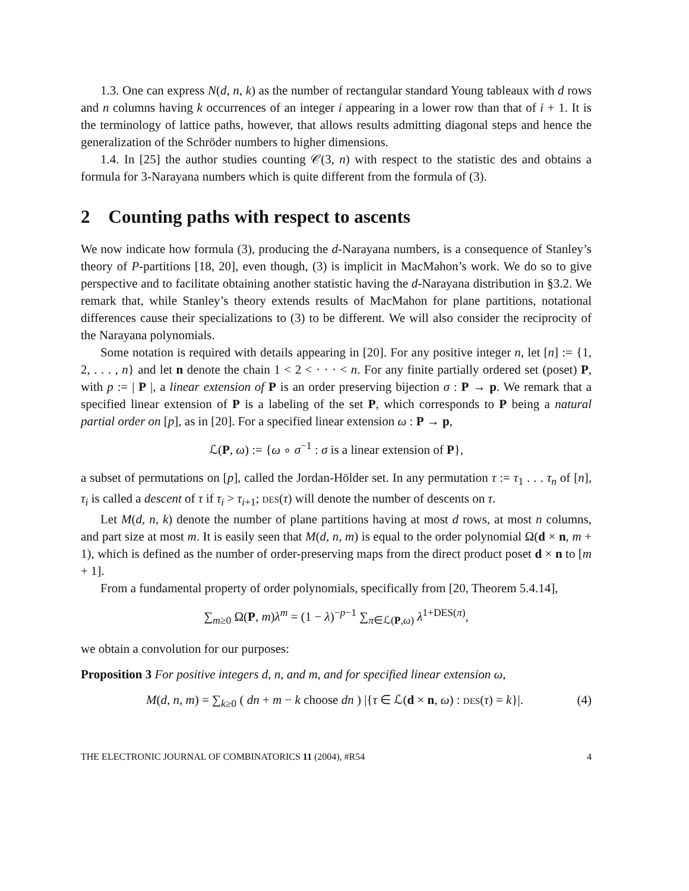1.3. One can express N(d, n, k) as the number of rectangular standard Young tableaux with d rows and n columns having k occurrences of an integer i appearing in a lower row than that of i + 1. It is the terminology of lattice paths, however, that allows results admitting diagonal steps and hence the generalization of the Schröder numbers to higher dimensions.
1.4. In [25] the author studies counting 𝒞(3, n) with respect to the statistic des and obtains a formula for 3-Narayana numbers which is quite different from the formula of (3).
2 Counting paths with respect to ascents
We now indicate how formula (3), producing the d-Narayana numbers, is a consequence of Stanley’s theory of P-partitions [18, 20], even though, (3) is implicit in MacMahon’s work. We do so to give perspective and to facilitate obtaining another statistic having the d-Narayana distribution in §3.2. We remark that, while Stanley’s theory extends results of MacMahon for plane partitions, notational differences cause their specializations to (3) to be different. We will also consider the reciprocity of the Narayana polynomials.
Some notation is required with details appearing in [20]. For any positive integer n, let [n] := {1, 2, . . . , n} and let n denote the chain 1 < 2 < · · · < n. For any finite partially ordered set (poset) P, with p := | P |, a linear extension of P is an order preserving bijection σ : P → p. We remark that a specified linear extension of P is a labeling of the set P, which corresponds to P being a natural partial order on [p], as in [20]. For a specified linear extension ω : P → p,
ℒ(P, ω) := {ω ∘ σ<sup>−1</sup> : σ is a linear extension of P},
a subset of permutations on [p], called the Jordan-Hölder set. In any permutation τ := τ<sub>1</sub> . . . τ<sub>n</sub> of [n], τ<sub>i</sub> is called a descent of τ if τ<sub>i</sub> > τ<sub>i+1</sub>; DES(τ) will denote the number of descents on τ.
Let M(d, n, k) denote the number of plane partitions having at most d rows, at most n columns, and part size at most m. It is easily seen that M(d, n, m) is equal to the order polynomial Ω(d × n, m + 1), which is defined as the number of order-preserving maps from the direct product poset d × n to [m + 1].
From a fundamental property of order polynomials, specifically from [20, Theorem 5.4.14],
∑<sub>m≥0</sub> Ω(P, m)λ<sup>m</sup> = (1 − λ)<sup>−p−1</sup> ∑<sub>π∈ℒ(P,ω)</sub> λ<sup>1+DES(π)</sup>,
we obtain a convolution for our purposes:
Proposition 3 For positive integers d, n, and m, and for specified linear extension ω,
M(d, n, m) = ∑<sub>k≥0</sub> ( dn + m − k choose dn ) |{τ ∈ ℒ(d × n, ω) : DES(τ) = k}|. (4)
THE ELECTRONIC JOURNAL OF COMBINATORICS 11 (2004), #R54 4